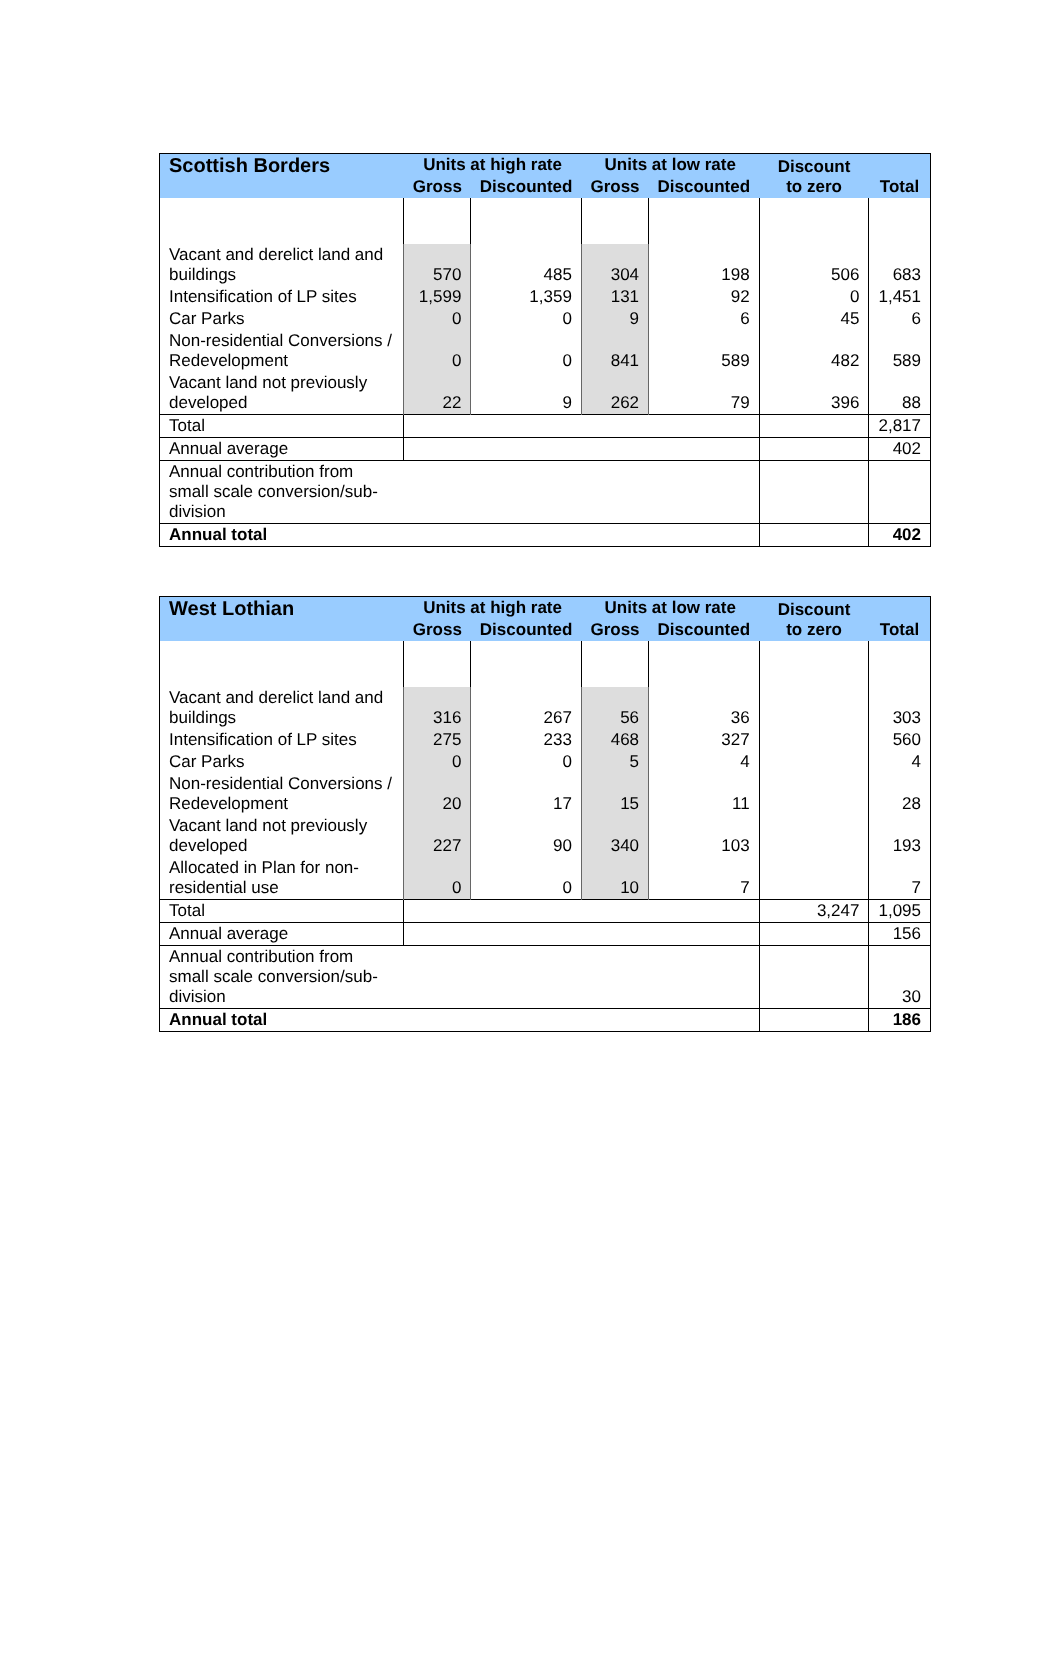| Scottish Borders | Units at high rate | | Units at low rate | | Discount to zero | Total |
| --- | --- | --- | --- | --- | --- | --- |
| | Gross | Discounted | Gross | Discounted | | |
| Vacant and derelict land and buildings | 570 | 485 | 304 | 198 | 506 | 683 |
| Intensification of LP sites | 1,599 | 1,359 | 131 | 92 | 0 | 1,451 |
| Car Parks | 0 | 0 | 9 | 6 | 45 | 6 |
| Non-residential Conversions / Redevelopment | 0 | 0 | 841 | 589 | 482 | 589 |
| Vacant land not previously developed | 22 | 9 | 262 | 79 | 396 | 88 |
| Total | | | | | | 2,817 |
| Annual average | | | | | | 402 |
| Annual contribution from small scale conversion/sub-division | | | | | | |
| Annual total | | | | | | 402 |
| West Lothian | Units at high rate | | Units at low rate | | Discount to zero | Total |
| --- | --- | --- | --- | --- | --- | --- |
| | Gross | Discounted | Gross | Discounted | | |
| Vacant and derelict land and buildings | 316 | 267 | 56 | 36 | | 303 |
| Intensification of LP sites | 275 | 233 | 468 | 327 | | 560 |
| Car Parks | 0 | 0 | 5 | 4 | | 4 |
| Non-residential Conversions / Redevelopment | 20 | 17 | 15 | 11 | | 28 |
| Vacant land not previously developed | 227 | 90 | 340 | 103 | | 193 |
| Allocated in Plan for non-residential use | 0 | 0 | 10 | 7 | | 7 |
| Total | | | | | 3,247 | 1,095 |
| Annual average | | | | | | 156 |
| Annual contribution from small scale conversion/sub-division | | | | | | 30 |
| Annual total | | | | | | 186 |